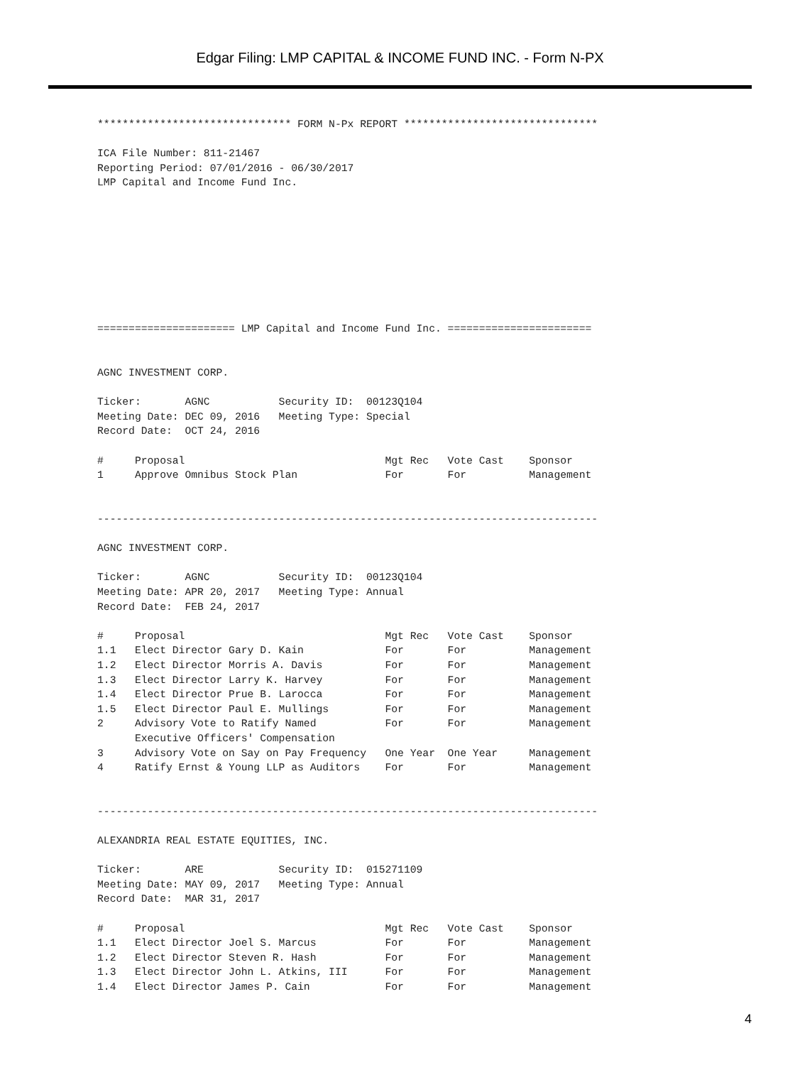Edgar Filing: LMP CAPITAL & INCOME FUND INC. - Form N-PX
******************************* FORM N-Px REPORT *******************************

ICA File Number: 811-21467
Reporting Period: 07/01/2016 - 06/30/2017
LMP Capital and Income Fund Inc.









====================== LMP Capital and Income Fund Inc. =======================


AGNC INVESTMENT CORP.

Ticker:       AGNC           Security ID:  00123Q104
Meeting Date: DEC 09, 2016   Meeting Type: Special
Record Date:  OCT 24, 2016

#     Proposal                                Mgt Rec   Vote Cast    Sponsor
1     Approve Omnibus Stock Plan              For       For          Management


--------------------------------------------------------------------------------

AGNC INVESTMENT CORP.

Ticker:       AGNC           Security ID:  00123Q104
Meeting Date: APR 20, 2017   Meeting Type: Annual
Record Date:  FEB 24, 2017

#     Proposal                                Mgt Rec   Vote Cast    Sponsor
1.1   Elect Director Gary D. Kain             For       For          Management
1.2   Elect Director Morris A. Davis          For       For          Management
1.3   Elect Director Larry K. Harvey          For       For          Management
1.4   Elect Director Prue B. Larocca          For       For          Management
1.5   Elect Director Paul E. Mullings         For       For          Management
2     Advisory Vote to Ratify Named           For       For          Management
      Executive Officers' Compensation
3     Advisory Vote on Say on Pay Frequency   One Year  One Year     Management
4     Ratify Ernst & Young LLP as Auditors    For       For          Management


--------------------------------------------------------------------------------

ALEXANDRIA REAL ESTATE EQUITIES, INC.

Ticker:       ARE            Security ID:  015271109
Meeting Date: MAY 09, 2017   Meeting Type: Annual
Record Date:  MAR 31, 2017

#     Proposal                                Mgt Rec   Vote Cast    Sponsor
1.1   Elect Director Joel S. Marcus           For       For          Management
1.2   Elect Director Steven R. Hash           For       For          Management
1.3   Elect Director John L. Atkins, III      For       For          Management
1.4   Elect Director James P. Cain            For       For          Management
4